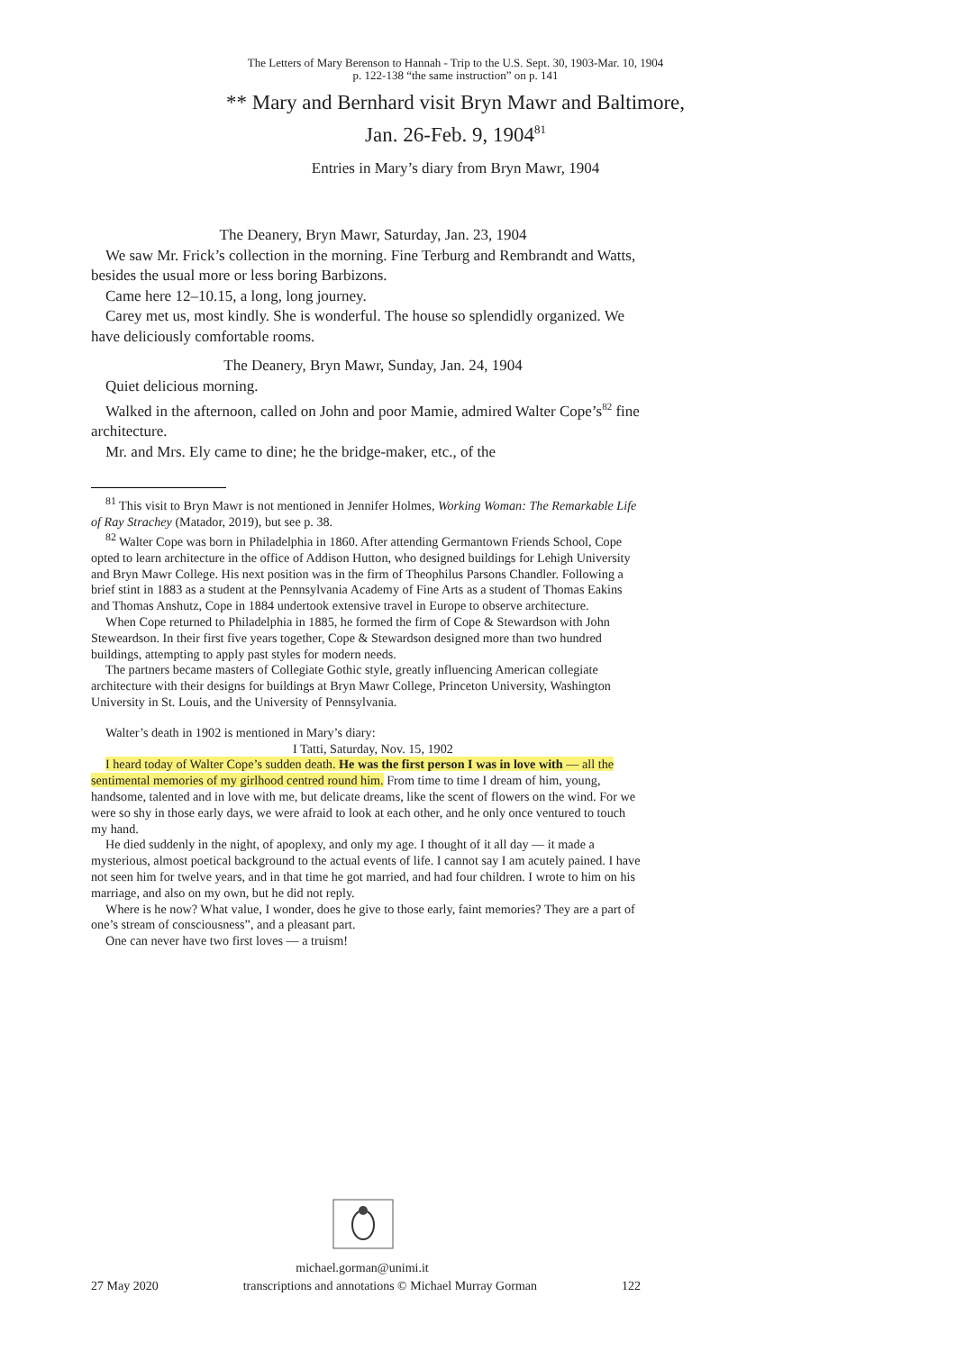The Letters of Mary Berenson to Hannah - Trip to the U.S. Sept. 30, 1903-Mar. 10, 1904
p. 122-138 “the same instruction” on p. 141
** Mary and Bernhard visit Bryn Mawr and Baltimore,
Jan. 26-Feb. 9, 1904<sup>81</sup>
Entries in Mary’s diary from Bryn Mawr, 1904
The Deanery, Bryn Mawr, Saturday, Jan. 23, 1904
We saw Mr. Frick’s collection in the morning. Fine Terburg and Rembrandt and Watts, besides the usual more or less boring Barbizons.
Came here 12–10.15, a long, long journey.
Carey met us, most kindly. She is wonderful. The house so splendidly organized. We have deliciously comfortable rooms.
The Deanery, Bryn Mawr, Sunday, Jan. 24, 1904
Quiet delicious morning.
Walked in the afternoon, called on John and poor Mamie, admired Walter Cope’s<sup>82</sup> fine architecture.
Mr. and Mrs. Ely came to dine; he the bridge-maker, etc., of the
<sup>81</sup> This visit to Bryn Mawr is not mentioned in Jennifer Holmes, Working Woman: The Remarkable Life of Ray Strachey (Matador, 2019), but see p. 38.
<sup>82</sup> Walter Cope was born in Philadelphia in 1860. After attending Germantown Friends School, Cope opted to learn architecture in the office of Addison Hutton, who designed buildings for Lehigh University and Bryn Mawr College. His next position was in the firm of Theophilus Parsons Chandler. Following a brief stint in 1883 as a student at the Pennsylvania Academy of Fine Arts as a student of Thomas Eakins and Thomas Anshutz, Cope in 1884 undertook extensive travel in Europe to observe architecture.
When Cope returned to Philadelphia in 1885, he formed the firm of Cope & Stewardson with John Steweardson. In their first five years together, Cope & Stewardson designed more than two hundred buildings, attempting to apply past styles for modern needs.
The partners became masters of Collegiate Gothic style, greatly influencing American collegiate architecture with their designs for buildings at Bryn Mawr College, Princeton University, Washington University in St. Louis, and the University of Pennsylvania.
Walter’s death in 1902 is mentioned in Mary’s diary:
I Tatti, Saturday, Nov. 15, 1902
I heard today of Walter Cope’s sudden death. He was the first person I was in love with — all the sentimental memories of my girlhood centred round him. From time to time I dream of him, young, handsome, talented and in love with me, but delicate dreams, like the scent of flowers on the wind. For we were so shy in those early days, we were afraid to look at each other, and he only once ventured to touch my hand.
He died suddenly in the night, of apoplexy, and only my age. I thought of it all day — it made a mysterious, almost poetical background to the actual events of life. I cannot say I am acutely pained. I have not seen him for twelve years, and in that time he got married, and had four children. I wrote to him on his marriage, and also on my own, but he did not reply.
Where is he now? What value, I wonder, does he give to those early, faint memories? They are a part of one’s stream of consciousness”, and a pleasant part.
One can never have two first loves — a truism!
michael.gorman@unimi.it
27 May 2020 transcriptions and annotations © Michael Murray Gorman 122